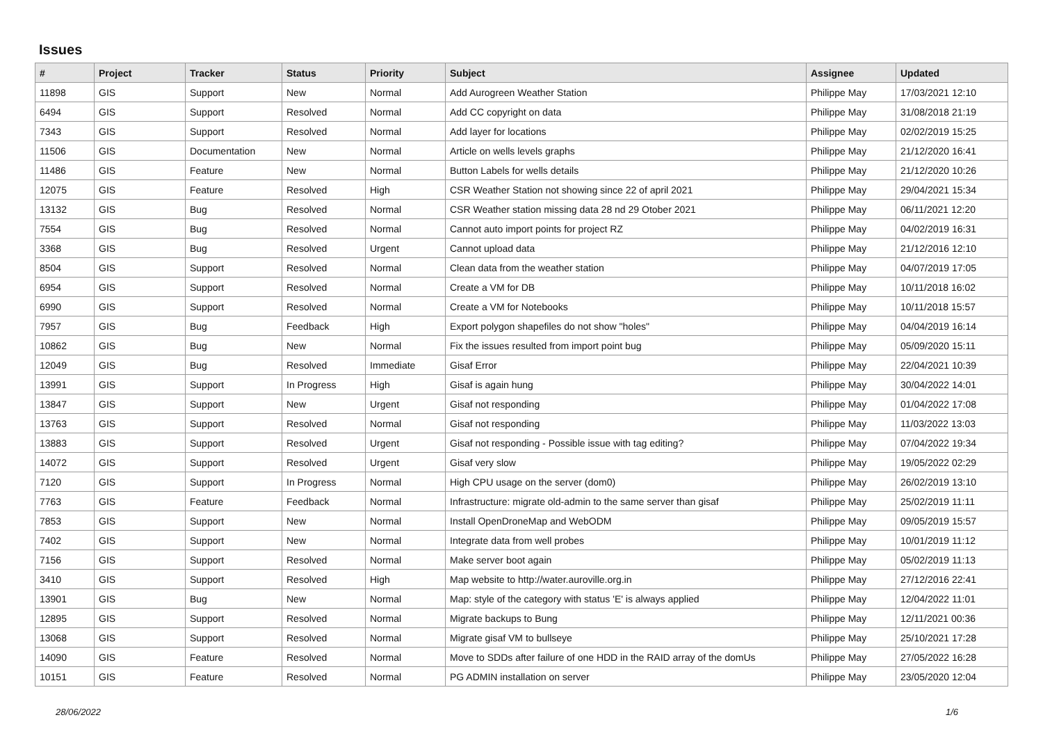Issues
| # | Project | Tracker | Status | Priority | Subject | Assignee | Updated |
| --- | --- | --- | --- | --- | --- | --- | --- |
| 11898 | GIS | Support | New | Normal | Add Aurogreen Weather Station | Philippe May | 17/03/2021 12:10 |
| 6494 | GIS | Support | Resolved | Normal | Add CC copyright on data | Philippe May | 31/08/2018 21:19 |
| 7343 | GIS | Support | Resolved | Normal | Add layer for locations | Philippe May | 02/02/2019 15:25 |
| 11506 | GIS | Documentation | New | Normal | Article on wells levels graphs | Philippe May | 21/12/2020 16:41 |
| 11486 | GIS | Feature | New | Normal | Button Labels for wells details | Philippe May | 21/12/2020 10:26 |
| 12075 | GIS | Feature | Resolved | High | CSR Weather Station not showing since 22 of april 2021 | Philippe May | 29/04/2021 15:34 |
| 13132 | GIS | Bug | Resolved | Normal | CSR Weather station missing data 28 nd 29 Otober 2021 | Philippe May | 06/11/2021 12:20 |
| 7554 | GIS | Bug | Resolved | Normal | Cannot auto import points for project RZ | Philippe May | 04/02/2019 16:31 |
| 3368 | GIS | Bug | Resolved | Urgent | Cannot upload data | Philippe May | 21/12/2016 12:10 |
| 8504 | GIS | Support | Resolved | Normal | Clean data from the weather station | Philippe May | 04/07/2019 17:05 |
| 6954 | GIS | Support | Resolved | Normal | Create a VM for DB | Philippe May | 10/11/2018 16:02 |
| 6990 | GIS | Support | Resolved | Normal | Create a VM for Notebooks | Philippe May | 10/11/2018 15:57 |
| 7957 | GIS | Bug | Feedback | High | Export polygon shapefiles do not show "holes" | Philippe May | 04/04/2019 16:14 |
| 10862 | GIS | Bug | New | Normal | Fix the issues resulted from import point bug | Philippe May | 05/09/2020 15:11 |
| 12049 | GIS | Bug | Resolved | Immediate | Gisaf Error | Philippe May | 22/04/2021 10:39 |
| 13991 | GIS | Support | In Progress | High | Gisaf is again hung | Philippe May | 30/04/2022 14:01 |
| 13847 | GIS | Support | New | Urgent | Gisaf not responding | Philippe May | 01/04/2022 17:08 |
| 13763 | GIS | Support | Resolved | Normal | Gisaf not responding | Philippe May | 11/03/2022 13:03 |
| 13883 | GIS | Support | Resolved | Urgent | Gisaf not responding - Possible issue with tag editing? | Philippe May | 07/04/2022 19:34 |
| 14072 | GIS | Support | Resolved | Urgent | Gisaf very slow | Philippe May | 19/05/2022 02:29 |
| 7120 | GIS | Support | In Progress | Normal | High CPU usage on the server (dom0) | Philippe May | 26/02/2019 13:10 |
| 7763 | GIS | Feature | Feedback | Normal | Infrastructure: migrate old-admin to the same server than gisaf | Philippe May | 25/02/2019 11:11 |
| 7853 | GIS | Support | New | Normal | Install OpenDroneMap and WebODM | Philippe May | 09/05/2019 15:57 |
| 7402 | GIS | Support | New | Normal | Integrate data from well probes | Philippe May | 10/01/2019 11:12 |
| 7156 | GIS | Support | Resolved | Normal | Make server boot again | Philippe May | 05/02/2019 11:13 |
| 3410 | GIS | Support | Resolved | High | Map website to http://water.auroville.org.in | Philippe May | 27/12/2016 22:41 |
| 13901 | GIS | Bug | New | Normal | Map: style of the category with status 'E' is always applied | Philippe May | 12/04/2022 11:01 |
| 12895 | GIS | Support | Resolved | Normal | Migrate backups to Bung | Philippe May | 12/11/2021 00:36 |
| 13068 | GIS | Support | Resolved | Normal | Migrate gisaf VM to bullseye | Philippe May | 25/10/2021 17:28 |
| 14090 | GIS | Feature | Resolved | Normal | Move to SDDs after failure of one HDD in the RAID array of the domUs | Philippe May | 27/05/2022 16:28 |
| 10151 | GIS | Feature | Resolved | Normal | PG ADMIN installation on server | Philippe May | 23/05/2020 12:04 |
28/06/2022 1/6